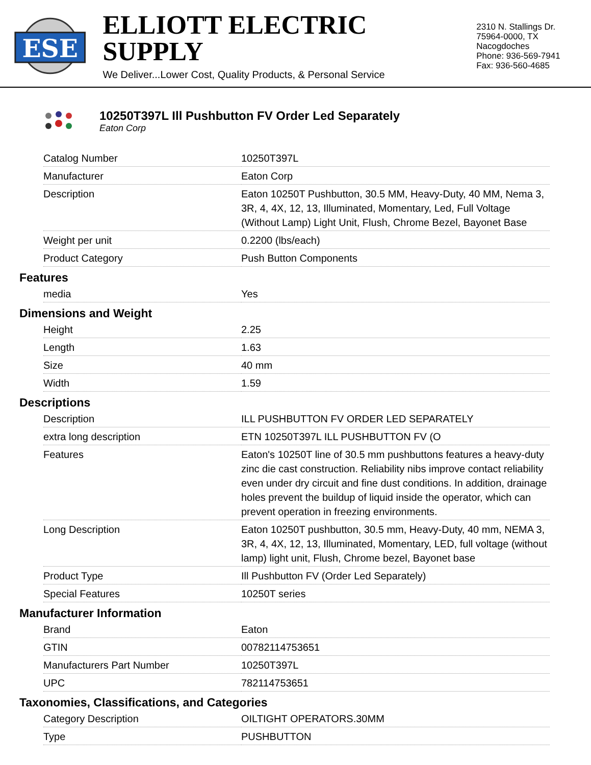ESE
ELLIOTT ELECTRIC SUPPLY
We Deliver...Lower Cost, Quality Products, & Personal Service
2310 N. Stallings Dr.
75964-0000, TX Nacogdoches
Phone: 936-569-7941
Fax: 936-560-4685
10250T397L Ill Pushbutton FV Order Led Separately
Eaton Corp
| Catalog Number | 10250T397L |
| Manufacturer | Eaton Corp |
| Description | Eaton 10250T Pushbutton, 30.5 MM, Heavy-Duty, 40 MM, Nema 3, 3R, 4, 4X, 12, 13, Illuminated, Momentary, Led, Full Voltage (Without Lamp) Light Unit, Flush, Chrome Bezel, Bayonet Base |
| Weight per unit | 0.2200 (lbs/each) |
| Product Category | Push Button Components |
Features
| media | Yes |
Dimensions and Weight
| Height | 2.25 |
| Length | 1.63 |
| Size | 40 mm |
| Width | 1.59 |
Descriptions
| Description | ILL PUSHBUTTON FV ORDER LED SEPARATELY |
| extra long description | ETN 10250T397L ILL PUSHBUTTON FV (O |
| Features | Eaton's 10250T line of 30.5 mm pushbuttons features a heavy-duty zinc die cast construction. Reliability nibs improve contact reliability even under dry circuit and fine dust conditions. In addition, drainage holes prevent the buildup of liquid inside the operator, which can prevent operation in freezing environments. |
| Long Description | Eaton 10250T pushbutton, 30.5 mm, Heavy-Duty, 40 mm, NEMA 3, 3R, 4, 4X, 12, 13, Illuminated, Momentary, LED, full voltage (without lamp) light unit, Flush, Chrome bezel, Bayonet base |
| Product Type | Ill Pushbutton FV (Order Led Separately) |
| Special Features | 10250T series |
Manufacturer Information
| Brand | Eaton |
| GTIN | 00782114753651 |
| Manufacturers Part Number | 10250T397L |
| UPC | 782114753651 |
Taxonomies, Classifications, and Categories
| Category Description | OILTIGHT OPERATORS.30MM |
| Type | PUSHBUTTON |